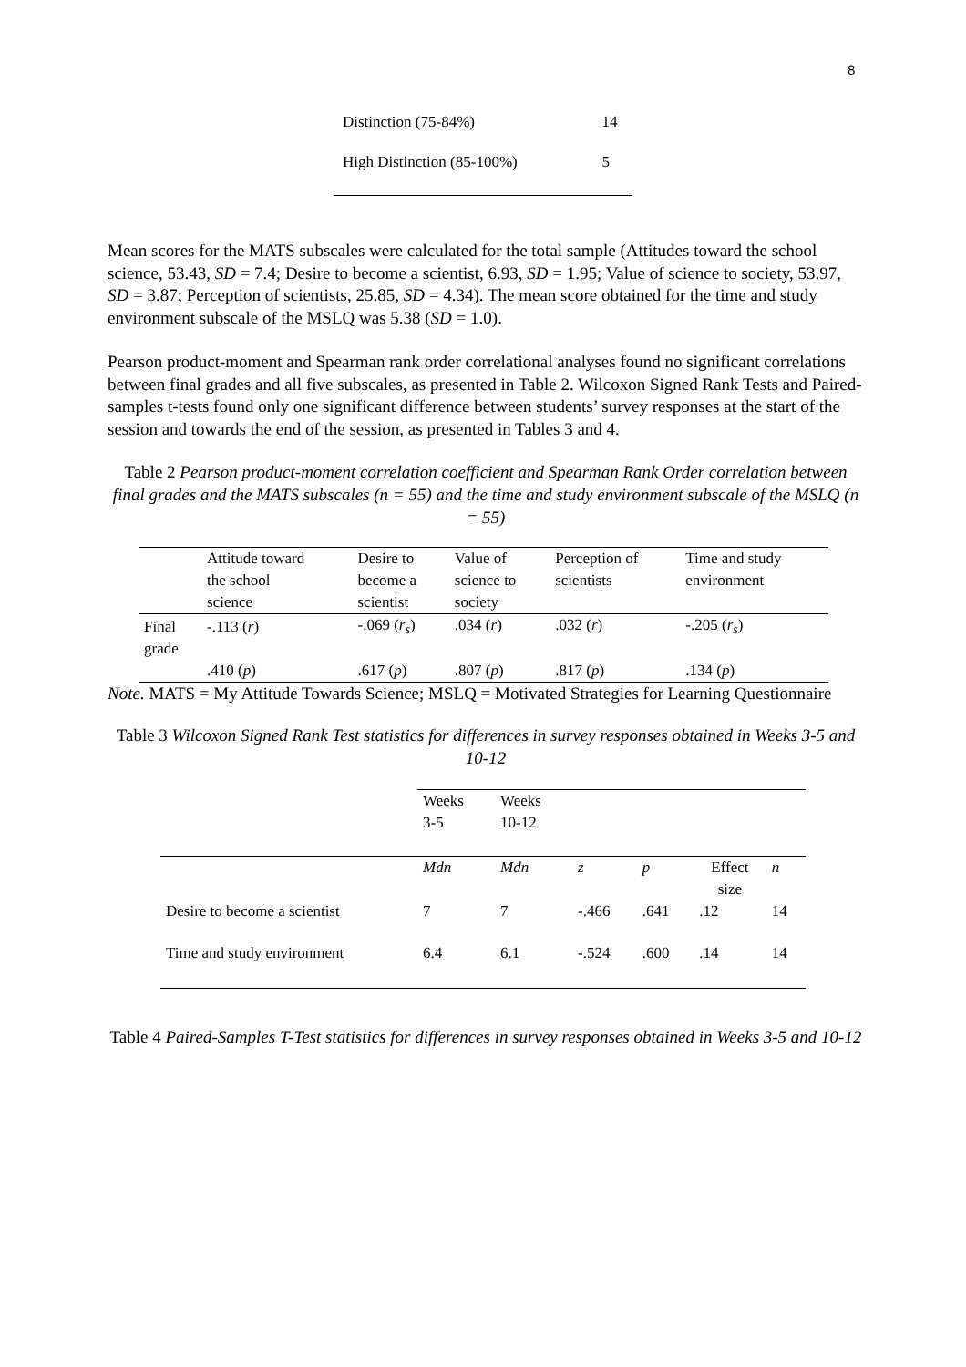8
| Distinction (75-84%) | 14 |
| High Distinction (85-100%) | 5 |
Mean scores for the MATS subscales were calculated for the total sample (Attitudes toward the school science, 53.43, SD = 7.4; Desire to become a scientist, 6.93, SD = 1.95; Value of science to society, 53.97, SD = 3.87; Perception of scientists, 25.85, SD = 4.34). The mean score obtained for the time and study environment subscale of the MSLQ was 5.38 (SD = 1.0).
Pearson product-moment and Spearman rank order correlational analyses found no significant correlations between final grades and all five subscales, as presented in Table 2. Wilcoxon Signed Rank Tests and Paired-samples t-tests found only one significant difference between students’ survey responses at the start of the session and towards the end of the session, as presented in Tables 3 and 4.
Table 2 Pearson product-moment correlation coefficient and Spearman Rank Order correlation between final grades and the MATS subscales (n = 55) and the time and study environment subscale of the MSLQ (n = 55)
| | Attitude toward the school science | Desire to become a scientist | Value of science to society | Perception of scientists | Time and study environment |
| --- | --- | --- | --- | --- | --- |
| Final grade | -.113 ( r ) | -.069 ( r<sub>s</sub> ) | .034 ( r ) | .032 ( r ) | -.205 ( r<sub>s</sub> ) |
| | .410 ( p ) | .617 ( p ) | .807 ( p ) | .817 ( p ) | .134 ( p ) |
Note. MATS = My Attitude Towards Science; MSLQ = Motivated Strategies for Learning Questionnaire
Table 3 Wilcoxon Signed Rank Test statistics for differences in survey responses obtained in Weeks 3-5 and 10-12
| | Weeks 3-5 | Weeks 10-12 | | | | |
| | Mdn | Mdn | z | p | Effect size | n |
| Desire to become a scientist | 7 | 7 | -.466 | .641 | .12 | 14 |
| Time and study environment | 6.4 | 6.1 | -.524 | .600 | .14 | 14 |
Table 4 Paired-Samples T-Test statistics for differences in survey responses obtained in Weeks 3-5 and 10-12